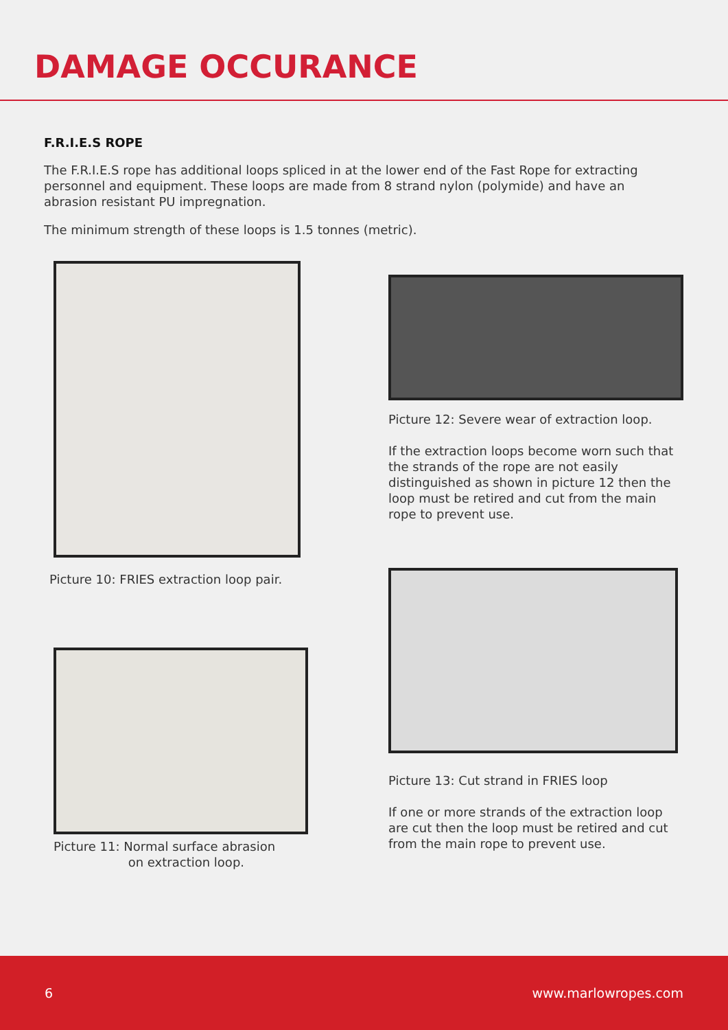DAMAGE OCCURANCE
F.R.I.E.S ROPE
The F.R.I.E.S rope has additional loops spliced in at the lower end of the Fast Rope for extracting personnel and equipment. These loops are made from 8 strand nylon (polymide) and have an abrasion resistant PU impregnation.
The minimum strength of these loops is 1.5 tonnes (metric).
Picture 10: FRIES extraction loop pair.
Picture 12: Severe wear of extraction loop.
If the extraction loops become worn such that the strands of the rope are not easily distinguished as shown in picture 12 then the loop must be retired and cut from the main rope to prevent use.
Picture 13: Cut strand in FRIES loop
If one or more strands of the extraction loop are cut then the loop must be retired and cut from the main rope to prevent use.
Picture 11: Normal surface abrasion
on extraction loop.
6 www.marlowropes.com